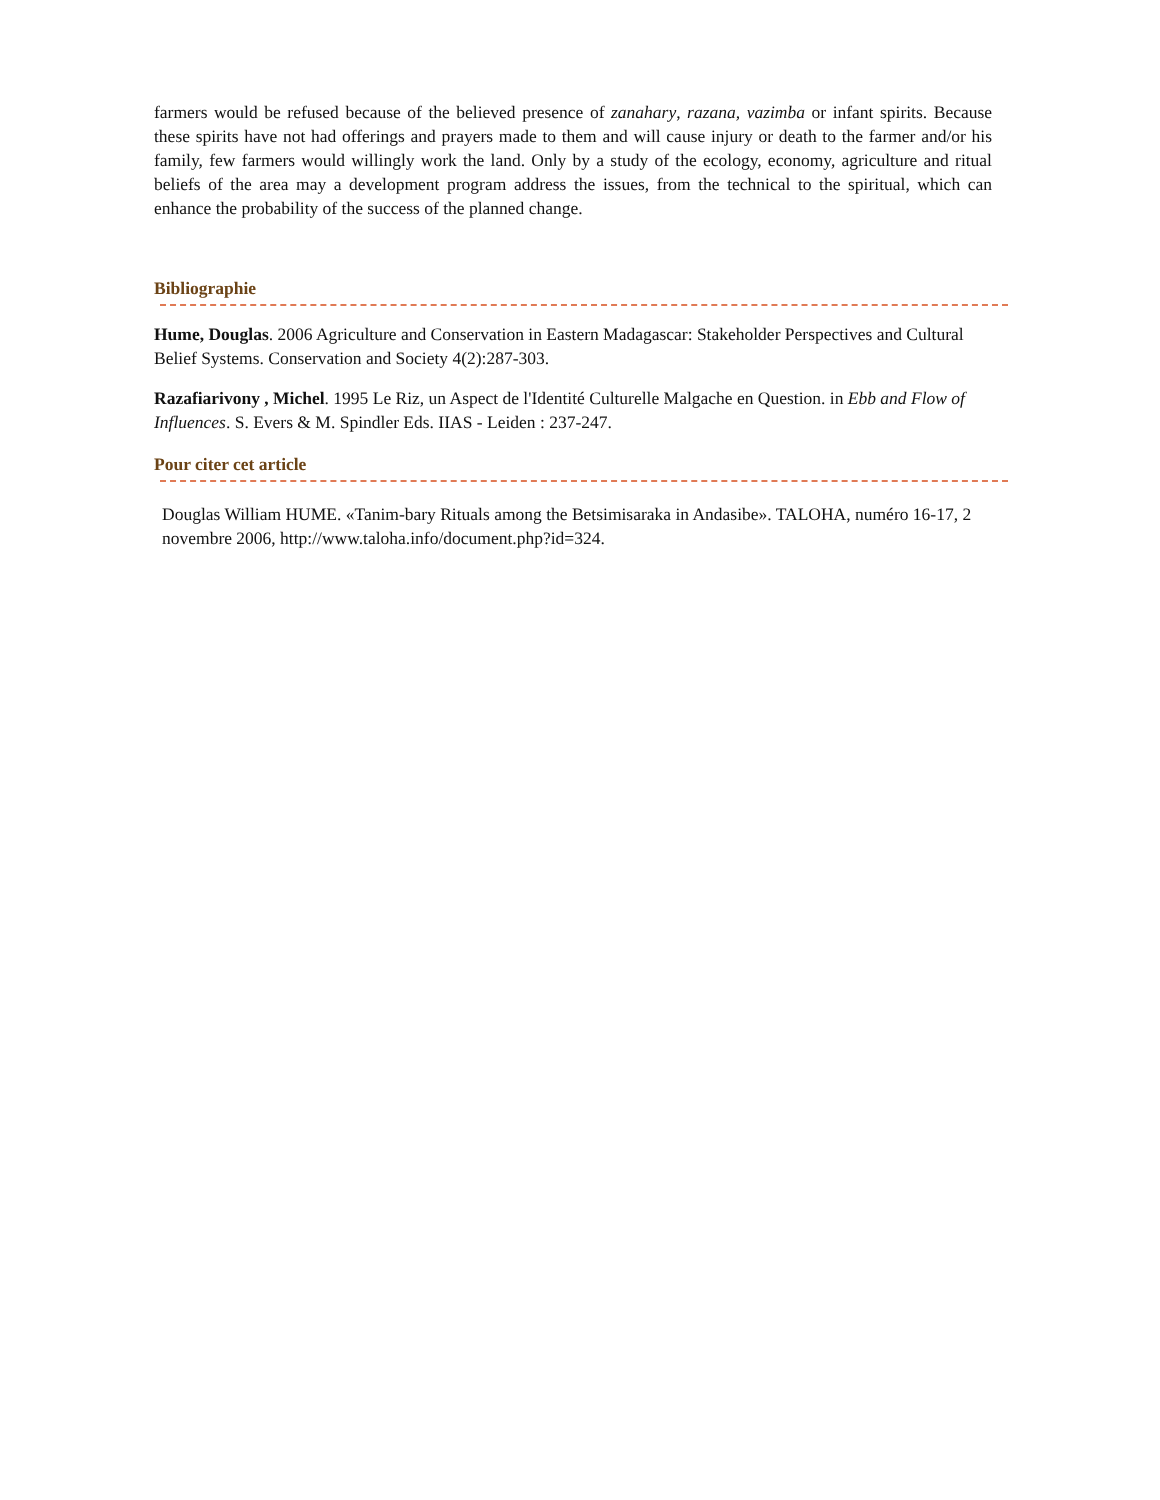farmers would be refused because of the believed presence of zanahary, razana, vazimba or infant spirits. Because these spirits have not had offerings and prayers made to them and will cause injury or death to the farmer and/or his family, few farmers would willingly work the land. Only by a study of the ecology, economy, agriculture and ritual beliefs of the area may a development program address the issues, from the technical to the spiritual, which can enhance the probability of the success of the planned change.
Bibliographie
Hume, Douglas. 2006 Agriculture and Conservation in Eastern Madagascar: Stakeholder Perspectives and Cultural Belief Systems. Conservation and Society 4(2):287-303.
Razafiarivony , Michel. 1995 Le Riz, un Aspect de l'Identité Culturelle Malgache en Question. in Ebb and Flow of Influences. S. Evers & M. Spindler Eds. IIAS - Leiden : 237-247.
Pour citer cet article
Douglas William HUME. «Tanim-bary Rituals among the Betsimisaraka in Andasibe». TALOHA, numéro 16-17, 2 novembre 2006, http://www.taloha.info/document.php?id=324.